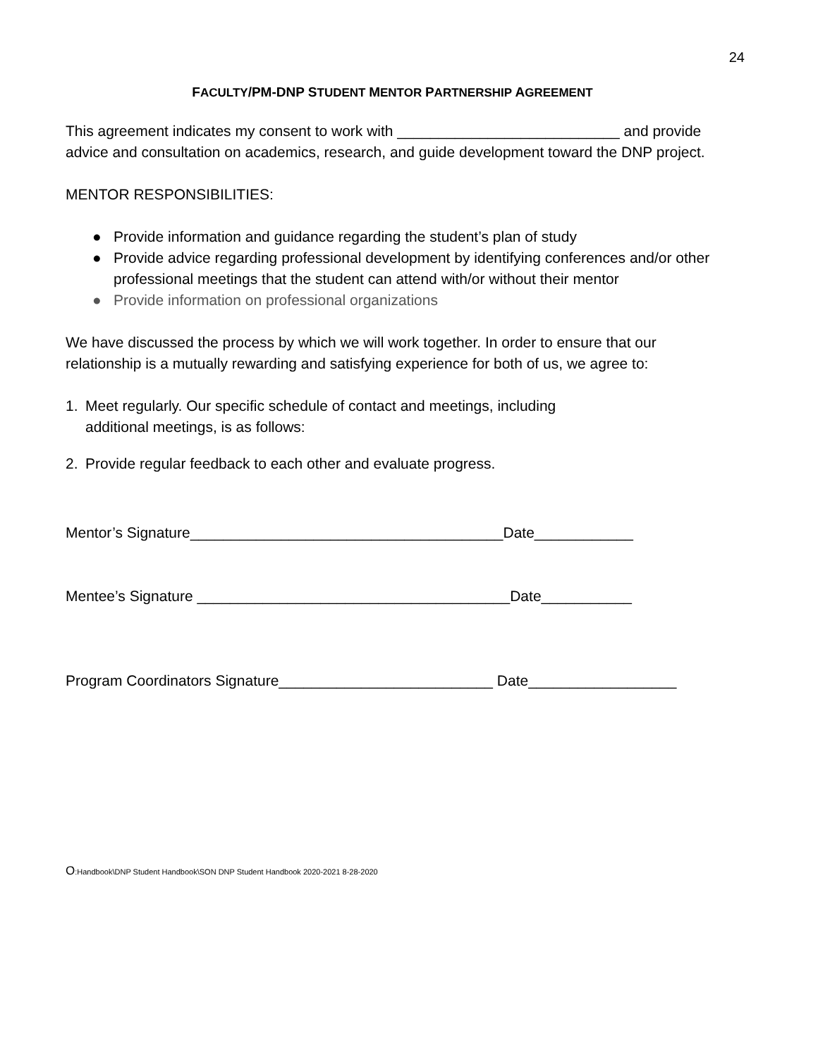24
FACULTY/PM-DNP STUDENT MENTOR PARTNERSHIP AGREEMENT
This agreement indicates my consent to work with ___________________________ and provide advice and consultation on academics, research, and guide development toward the DNP project.
MENTOR RESPONSIBILITIES:
● Provide information and guidance regarding the student’s plan of study
● Provide advice regarding professional development by identifying conferences and/or other professional meetings that the student can attend with/or without their mentor
● Provide information on professional organizations
We have discussed the process by which we will work together. In order to ensure that our relationship is a mutually rewarding and satisfying experience for both of us, we agree to:
1. Meet regularly. Our specific schedule of contact and meetings, including
additional meetings, is as follows:
2. Provide regular feedback to each other and evaluate progress.
Mentor’s Signature______________________________________Date____________
Mentee’s Signature ______________________________________Date___________
Program Coordinators Signature__________________________ Date__________________
O:Handbook\DNP Student Handbook\SON DNP Student Handbook 2020-2021 8-28-2020